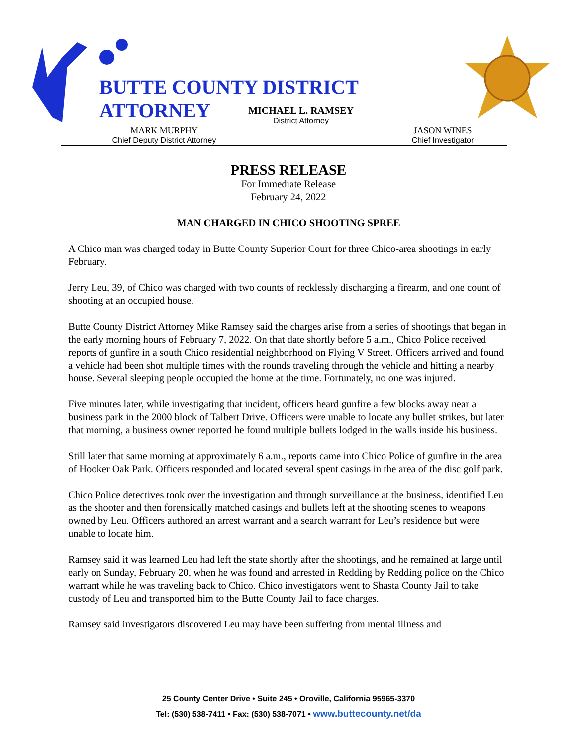BUTTE COUNTY DISTRICT ATTORNEY
MICHAEL L. RAMSEY
District Attorney
MARK MURPHY
Chief Deputy District Attorney
JASON WINES
Chief Investigator
PRESS RELEASE
For Immediate Release
February 24, 2022
MAN CHARGED IN CHICO SHOOTING SPREE
A Chico man was charged today in Butte County Superior Court for three Chico-area shootings in early February.
Jerry Leu, 39, of Chico was charged with two counts of recklessly discharging a firearm, and one count of shooting at an occupied house.
Butte County District Attorney Mike Ramsey said the charges arise from a series of shootings that began in the early morning hours of February 7, 2022. On that date shortly before 5 a.m., Chico Police received reports of gunfire in a south Chico residential neighborhood on Flying V Street. Officers arrived and found a vehicle had been shot multiple times with the rounds traveling through the vehicle and hitting a nearby house. Several sleeping people occupied the home at the time. Fortunately, no one was injured.
Five minutes later, while investigating that incident, officers heard gunfire a few blocks away near a business park in the 2000 block of Talbert Drive. Officers were unable to locate any bullet strikes, but later that morning, a business owner reported he found multiple bullets lodged in the walls inside his business.
Still later that same morning at approximately 6 a.m., reports came into Chico Police of gunfire in the area of Hooker Oak Park. Officers responded and located several spent casings in the area of the disc golf park.
Chico Police detectives took over the investigation and through surveillance at the business, identified Leu as the shooter and then forensically matched casings and bullets left at the shooting scenes to weapons owned by Leu. Officers authored an arrest warrant and a search warrant for Leu’s residence but were unable to locate him.
Ramsey said it was learned Leu had left the state shortly after the shootings, and he remained at large until early on Sunday, February 20, when he was found and arrested in Redding by Redding police on the Chico warrant while he was traveling back to Chico. Chico investigators went to Shasta County Jail to take custody of Leu and transported him to the Butte County Jail to face charges.
Ramsey said investigators discovered Leu may have been suffering from mental illness and
25 County Center Drive • Suite 245 • Oroville, California 95965-3370
Tel: (530) 538-7411 • Fax: (530) 538-7071 • www.buttecounty.net/da